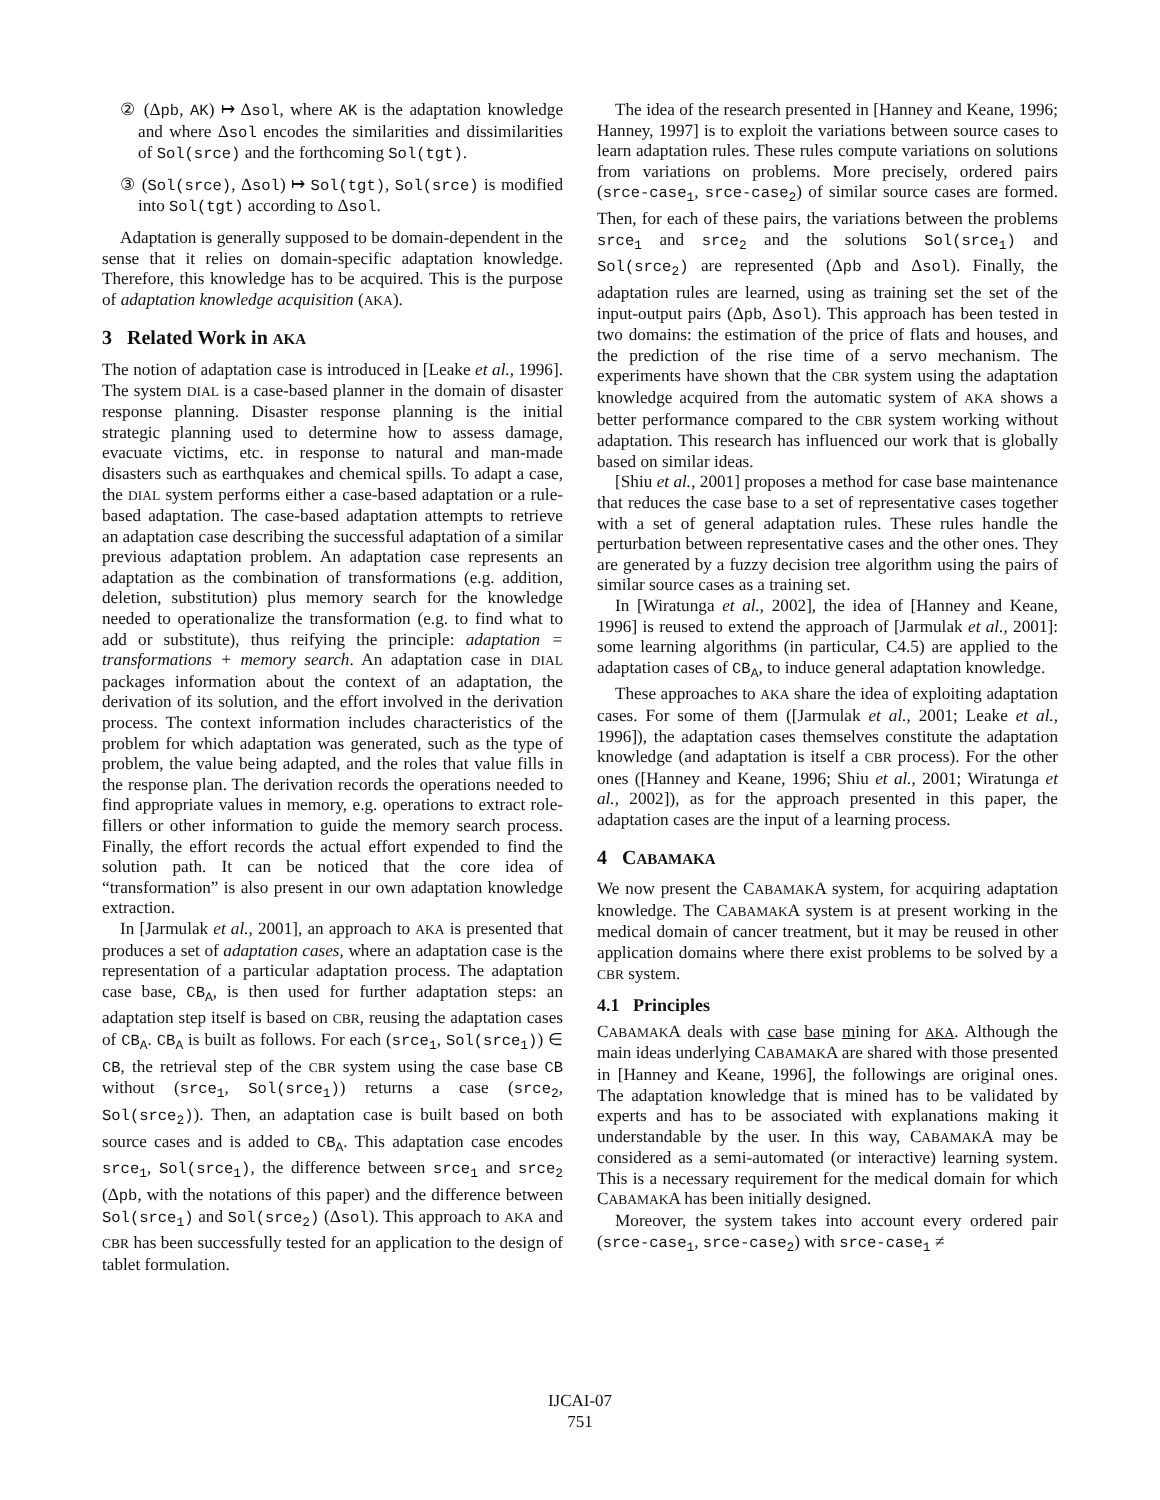② (Δpb, AK) ↦ Δsol, where AK is the adaptation knowledge and where Δsol encodes the similarities and dissimilarities of Sol(srce) and the forthcoming Sol(tgt).
③ (Sol(srce), Δsol) ↦ Sol(tgt), Sol(srce) is modified into Sol(tgt) according to Δsol.
Adaptation is generally supposed to be domain-dependent in the sense that it relies on domain-specific adaptation knowledge. Therefore, this knowledge has to be acquired. This is the purpose of adaptation knowledge acquisition (AKA).
3 Related Work in AKA
The notion of adaptation case is introduced in [Leake et al., 1996]. The system DIAL is a case-based planner in the domain of disaster response planning. Disaster response planning is the initial strategic planning used to determine how to assess damage, evacuate victims, etc. in response to natural and man-made disasters such as earthquakes and chemical spills. To adapt a case, the DIAL system performs either a case-based adaptation or a rule-based adaptation. The case-based adaptation attempts to retrieve an adaptation case describing the successful adaptation of a similar previous adaptation problem. An adaptation case represents an adaptation as the combination of transformations (e.g. addition, deletion, substitution) plus memory search for the knowledge needed to operationalize the transformation (e.g. to find what to add or substitute), thus reifying the principle: adaptation = transformations + memory search. An adaptation case in DIAL packages information about the context of an adaptation, the derivation of its solution, and the effort involved in the derivation process. The context information includes characteristics of the problem for which adaptation was generated, such as the type of problem, the value being adapted, and the roles that value fills in the response plan. The derivation records the operations needed to find appropriate values in memory, e.g. operations to extract role-fillers or other information to guide the memory search process. Finally, the effort records the actual effort expended to find the solution path. It can be noticed that the core idea of “transformation” is also present in our own adaptation knowledge extraction.
In [Jarmulak et al., 2001], an approach to AKA is presented that produces a set of adaptation cases, where an adaptation case is the representation of a particular adaptation process. The adaptation case base, CB<sub>A</sub>, is then used for further adaptation steps: an adaptation step itself is based on CBR, reusing the adaptation cases of CB<sub>A</sub>. CB<sub>A</sub> is built as follows. For each (srce<sub>1</sub>, Sol(srce<sub>1</sub>)) ∈ CB, the retrieval step of the CBR system using the case base CB without (srce<sub>1</sub>, Sol(srce<sub>1</sub>)) returns a case (srce<sub>2</sub>, Sol(srce<sub>2</sub>)). Then, an adaptation case is built based on both source cases and is added to CB<sub>A</sub>. This adaptation case encodes srce<sub>1</sub>, Sol(srce<sub>1</sub>), the difference between srce<sub>1</sub> and srce<sub>2</sub> (Δpb, with the notations of this paper) and the difference between Sol(srce<sub>1</sub>) and Sol(srce<sub>2</sub>) (Δsol). This approach to AKA and CBR has been successfully tested for an application to the design of tablet formulation.
The idea of the research presented in [Hanney and Keane, 1996; Hanney, 1997] is to exploit the variations between source cases to learn adaptation rules. These rules compute variations on solutions from variations on problems. More precisely, ordered pairs (srce-case<sub>1</sub>, srce-case<sub>2</sub>) of similar source cases are formed. Then, for each of these pairs, the variations between the problems srce<sub>1</sub> and srce<sub>2</sub> and the solutions Sol(srce<sub>1</sub>) and Sol(srce<sub>2</sub>) are represented (Δpb and Δsol). Finally, the adaptation rules are learned, using as training set the set of the input-output pairs (Δpb, Δsol). This approach has been tested in two domains: the estimation of the price of flats and houses, and the prediction of the rise time of a servo mechanism. The experiments have shown that the CBR system using the adaptation knowledge acquired from the automatic system of AKA shows a better performance compared to the CBR system working without adaptation. This research has influenced our work that is globally based on similar ideas.
[Shiu et al., 2001] proposes a method for case base maintenance that reduces the case base to a set of representative cases together with a set of general adaptation rules. These rules handle the perturbation between representative cases and the other ones. They are generated by a fuzzy decision tree algorithm using the pairs of similar source cases as a training set.
In [Wiratunga et al., 2002], the idea of [Hanney and Keane, 1996] is reused to extend the approach of [Jarmulak et al., 2001]: some learning algorithms (in particular, C4.5) are applied to the adaptation cases of CB<sub>A</sub>, to induce general adaptation knowledge.
These approaches to AKA share the idea of exploiting adaptation cases. For some of them ([Jarmulak et al., 2001; Leake et al., 1996]), the adaptation cases themselves constitute the adaptation knowledge (and adaptation is itself a CBR process). For the other ones ([Hanney and Keane, 1996; Shiu et al., 2001; Wiratunga et al., 2002]), as for the approach presented in this paper, the adaptation cases are the input of a learning process.
4 CABAMAKA
We now present the CABAMAKA system, for acquiring adaptation knowledge. The CABAMAKA system is at present working in the medical domain of cancer treatment, but it may be reused in other application domains where there exist problems to be solved by a CBR system.
4.1 Principles
CABAMAKA deals with case base mining for AKA. Although the main ideas underlying CABAMAKA are shared with those presented in [Hanney and Keane, 1996], the followings are original ones. The adaptation knowledge that is mined has to be validated by experts and has to be associated with explanations making it understandable by the user. In this way, CABAMAKA may be considered as a semi-automated (or interactive) learning system. This is a necessary requirement for the medical domain for which CABAMAKA has been initially designed.
Moreover, the system takes into account every ordered pair (srce-case<sub>1</sub>, srce-case<sub>2</sub>) with srce-case<sub>1</sub> ≠
IJCAI-07
751